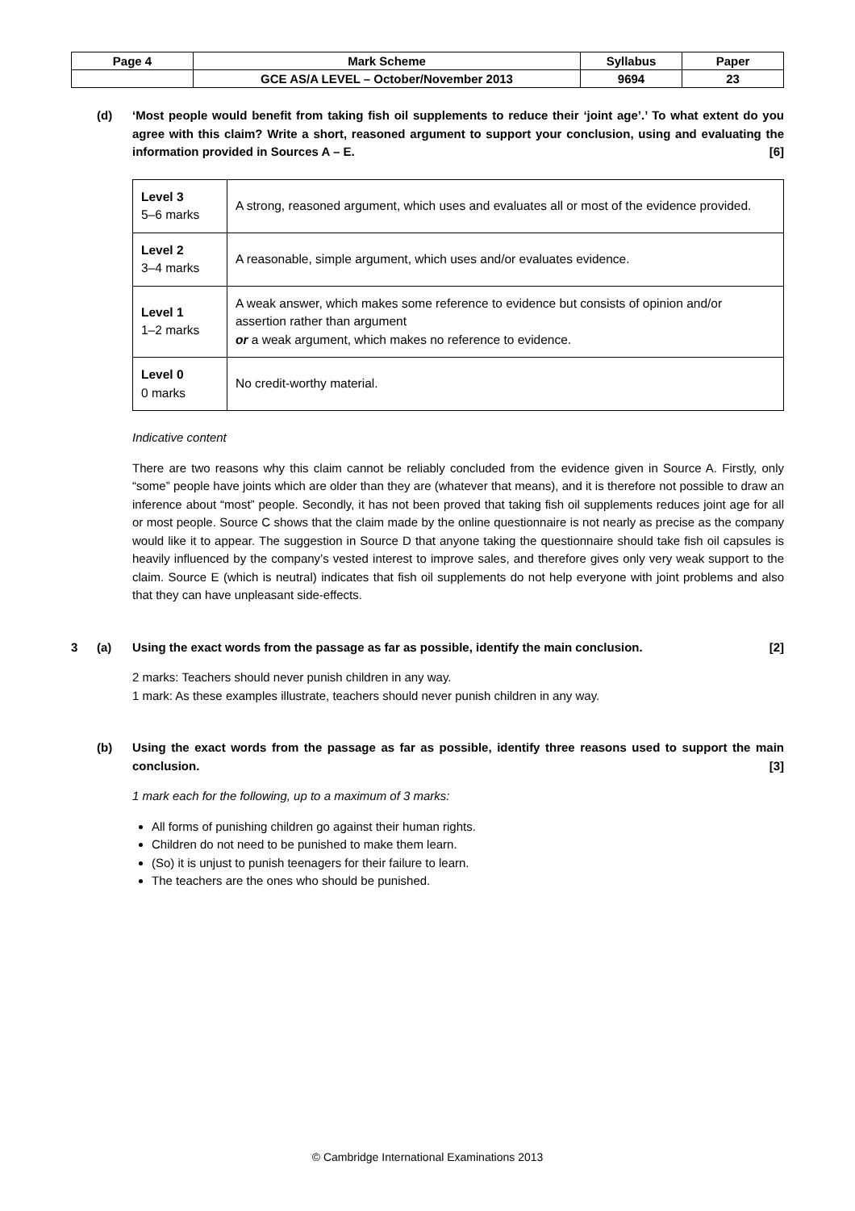| Page 4 | Mark Scheme | Syllabus | Paper |
| | GCE AS/A LEVEL – October/November 2013 | 9694 | 23 |
(d) ‘Most people would benefit from taking fish oil supplements to reduce their ‘joint age’.’ To what extent do you agree with this claim? Write a short, reasoned argument to support your conclusion, using and evaluating the information provided in Sources A – E. [6]
| Level 3 5–6 marks | A strong, reasoned argument, which uses and evaluates all or most of the evidence provided. |
| Level 2 3–4 marks | A reasonable, simple argument, which uses and/or evaluates evidence. |
| Level 1 1–2 marks | A weak answer, which makes some reference to evidence but consists of opinion and/or assertion rather than argument or a weak argument, which makes no reference to evidence. |
| Level 0 0 marks | No credit-worthy material. |
Indicative content
There are two reasons why this claim cannot be reliably concluded from the evidence given in Source A. Firstly, only “some” people have joints which are older than they are (whatever that means), and it is therefore not possible to draw an inference about “most” people. Secondly, it has not been proved that taking fish oil supplements reduces joint age for all or most people. Source C shows that the claim made by the online questionnaire is not nearly as precise as the company would like it to appear. The suggestion in Source D that anyone taking the questionnaire should take fish oil capsules is heavily influenced by the company’s vested interest to improve sales, and therefore gives only very weak support to the claim. Source E (which is neutral) indicates that fish oil supplements do not help everyone with joint problems and also that they can have unpleasant side-effects.
3 (a) Using the exact words from the passage as far as possible, identify the main conclusion. [2]
2 marks: Teachers should never punish children in any way.
1 mark: As these examples illustrate, teachers should never punish children in any way.
(b) Using the exact words from the passage as far as possible, identify three reasons used to support the main conclusion. [3]
1 mark each for the following, up to a maximum of 3 marks:
All forms of punishing children go against their human rights.
Children do not need to be punished to make them learn.
(So) it is unjust to punish teenagers for their failure to learn.
The teachers are the ones who should be punished.
© Cambridge International Examinations 2013